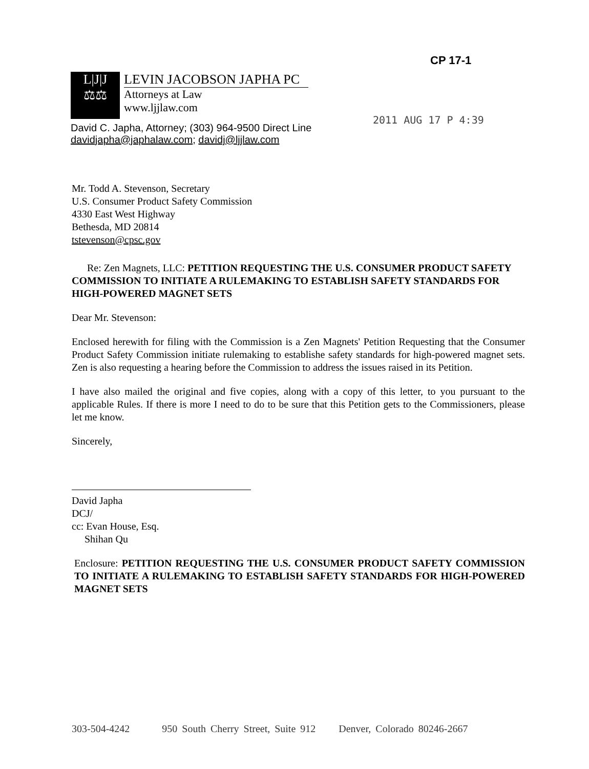CP 17-1
2011 AUG 17 P 4:39
L|J|J
⚖⚖
LEVIN JACOBSON JAPHA PC
Attorneys at Law
www.ljjlaw.com
David C. Japha, Attorney; (303) 964-9500 Direct Line
davidjapha@japhalaw.com; davidj@ljjlaw.com
Mr. Todd A. Stevenson, Secretary
U.S. Consumer Product Safety Commission
4330 East West Highway
Bethesda, MD 20814
tstevenson@cpsc.gov
Re: Zen Magnets, LLC: PETITION REQUESTING THE U.S. CONSUMER PRODUCT SAFETY COMMISSION TO INITIATE A RULEMAKING TO ESTABLISH SAFETY STANDARDS FOR HIGH-POWERED MAGNET SETS
Dear Mr. Stevenson:
Enclosed herewith for filing with the Commission is a Zen Magnets' Petition Requesting that the Consumer Product Safety Commission initiate rulemaking to establishe safety standards for high-powered magnet sets. Zen is also requesting a hearing before the Commission to address the issues raised in its Petition.
I have also mailed the original and five copies, along with a copy of this letter, to you pursuant to the applicable Rules. If there is more I need to do to be sure that this Petition gets to the Commissioners, please let me know.
Sincerely,
David Japha
DCJ/
cc: Evan House, Esq.
Shihan Qu
Enclosure: PETITION REQUESTING THE U.S. CONSUMER PRODUCT SAFETY COMMISSION TO INITIATE A RULEMAKING TO ESTABLISH SAFETY STANDARDS FOR HIGH-POWERED MAGNET SETS
303-504-4242 950 South Cherry Street, Suite 912 Denver, Colorado 80246-2667